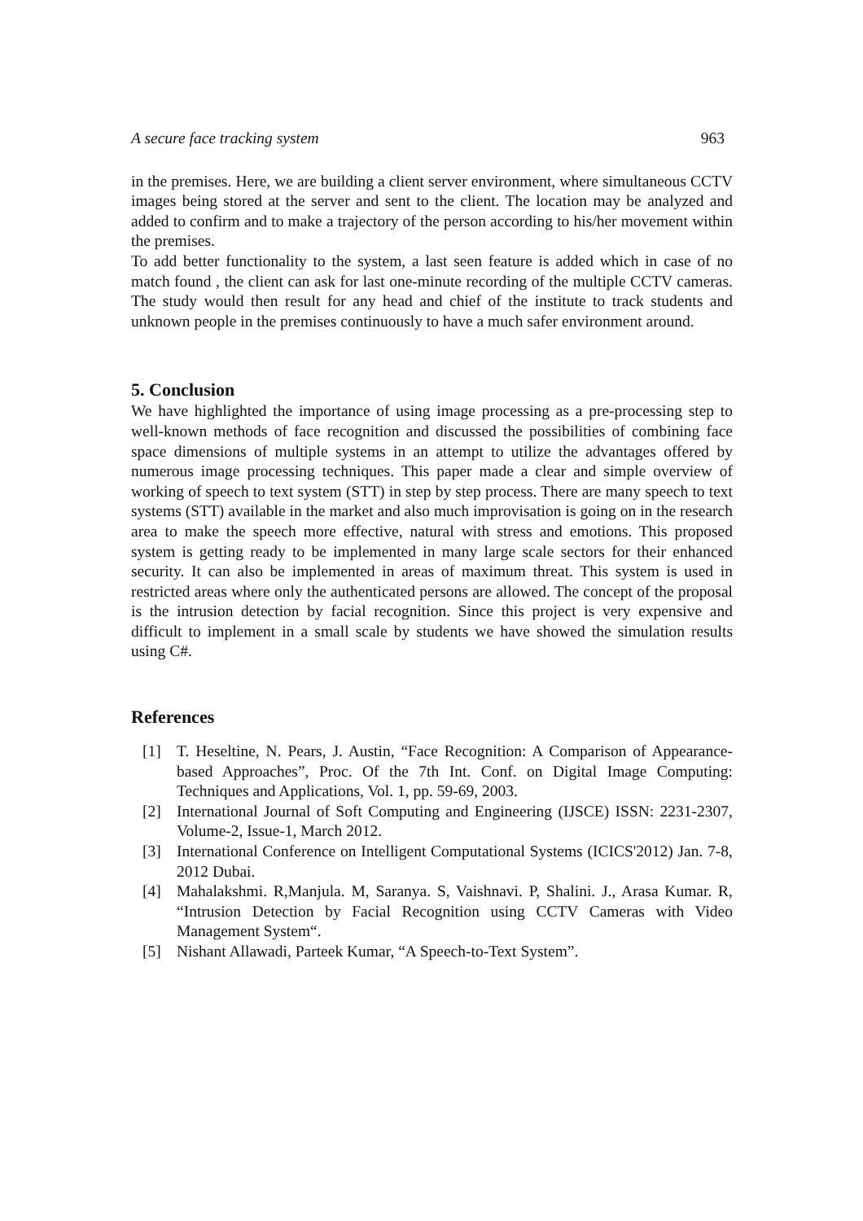A secure face tracking system 963
in the premises. Here, we are building a client server environment, where simultaneous CCTV images being stored at the server and sent to the client. The location may be analyzed and added to confirm and to make a trajectory of the person according to his/her movement within the premises.
To add better functionality to the system, a last seen feature is added which in case of no match found , the client can ask for last one-minute recording of the multiple CCTV cameras. The study would then result for any head and chief of the institute to track students and unknown people in the premises continuously to have a much safer environment around.
5. Conclusion
We have highlighted the importance of using image processing as a pre-processing step to well-known methods of face recognition and discussed the possibilities of combining face space dimensions of multiple systems in an attempt to utilize the advantages offered by numerous image processing techniques. This paper made a clear and simple overview of working of speech to text system (STT) in step by step process. There are many speech to text systems (STT) available in the market and also much improvisation is going on in the research area to make the speech more effective, natural with stress and emotions. This proposed system is getting ready to be implemented in many large scale sectors for their enhanced security. It can also be implemented in areas of maximum threat. This system is used in restricted areas where only the authenticated persons are allowed. The concept of the proposal is the intrusion detection by facial recognition. Since this project is very expensive and difficult to implement in a small scale by students we have showed the simulation results using C#.
References
[1] T. Heseltine, N. Pears, J. Austin, “Face Recognition: A Comparison of Appearance-based Approaches”, Proc. Of the 7th Int. Conf. on Digital Image Computing: Techniques and Applications, Vol. 1, pp. 59-69, 2003.
[2] International Journal of Soft Computing and Engineering (IJSCE) ISSN: 2231-2307, Volume-2, Issue-1, March 2012.
[3] International Conference on Intelligent Computational Systems (ICICS'2012) Jan. 7-8, 2012 Dubai.
[4] Mahalakshmi. R,Manjula. M, Saranya. S, Vaishnavi. P, Shalini. J., Arasa Kumar. R, “Intrusion Detection by Facial Recognition using CCTV Cameras with Video Management System“.
[5] Nishant Allawadi, Parteek Kumar, “A Speech-to-Text System”.